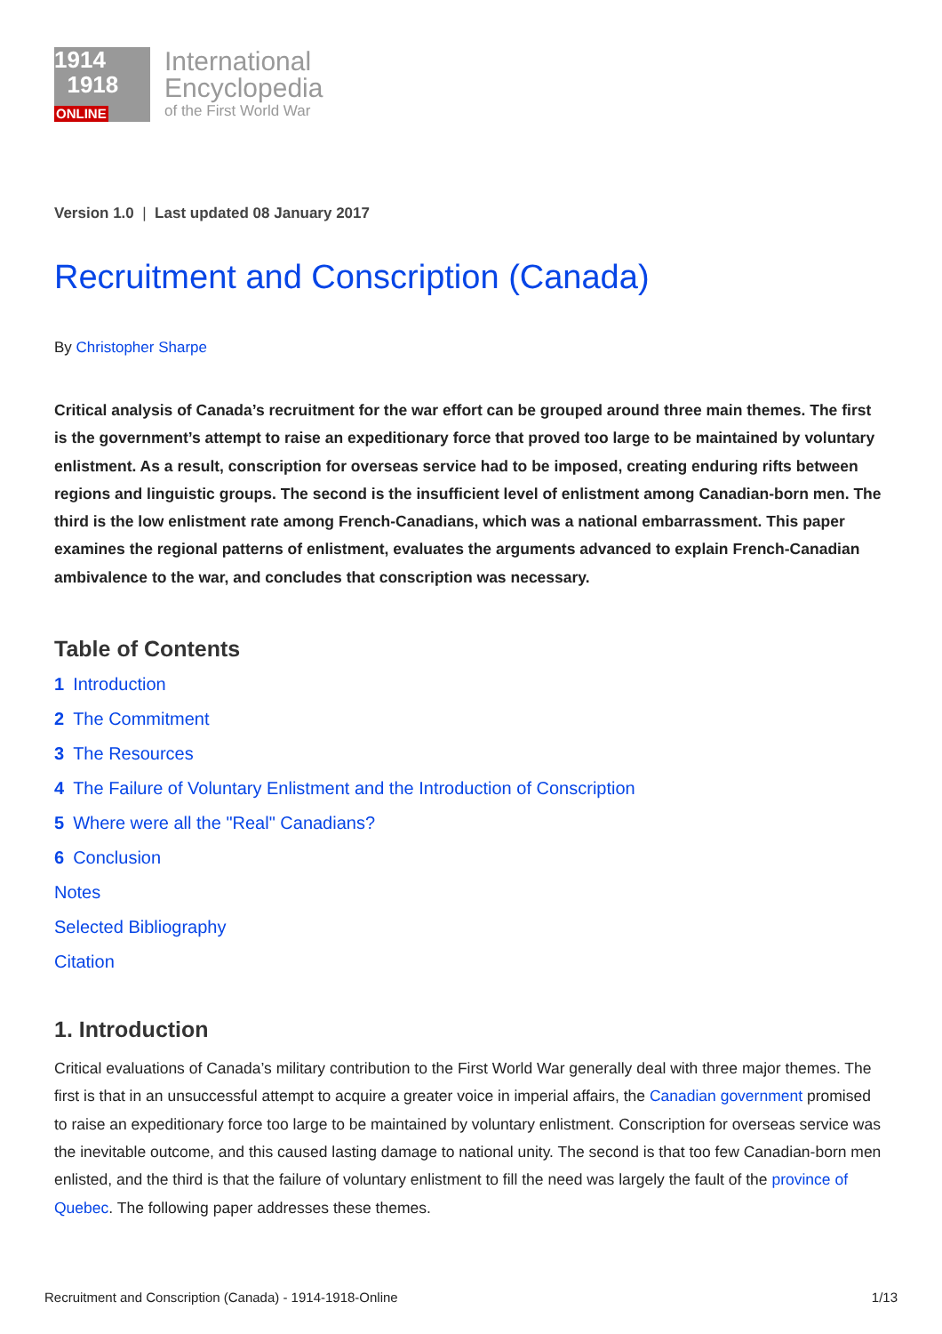1914
1918
ONLINE
International
Encyclopedia
of the First World War
Version 1.0 | Last updated 08 January 2017
Recruitment and Conscription (Canada)
By Christopher Sharpe
Critical analysis of Canada’s recruitment for the war effort can be grouped around three main themes. The first is the government’s attempt to raise an expeditionary force that proved too large to be maintained by voluntary enlistment. As a result, conscription for overseas service had to be imposed, creating enduring rifts between regions and linguistic groups. The second is the insufficient level of enlistment among Canadian-born men. The third is the low enlistment rate among French-Canadians, which was a national embarrassment. This paper examines the regional patterns of enlistment, evaluates the arguments advanced to explain French-Canadian ambivalence to the war, and concludes that conscription was necessary.
Table of Contents
1 Introduction
2 The Commitment
3 The Resources
4 The Failure of Voluntary Enlistment and the Introduction of Conscription
5 Where were all the "Real" Canadians?
6 Conclusion
Notes
Selected Bibliography
Citation
1. Introduction
Critical evaluations of Canada’s military contribution to the First World War generally deal with three major themes. The first is that in an unsuccessful attempt to acquire a greater voice in imperial affairs, the Canadian government promised to raise an expeditionary force too large to be maintained by voluntary enlistment. Conscription for overseas service was the inevitable outcome, and this caused lasting damage to national unity. The second is that too few Canadian-born men enlisted, and the third is that the failure of voluntary enlistment to fill the need was largely the fault of the province of Quebec. The following paper addresses these themes.
Recruitment and Conscription (Canada) - 1914-1918-Online 1/13